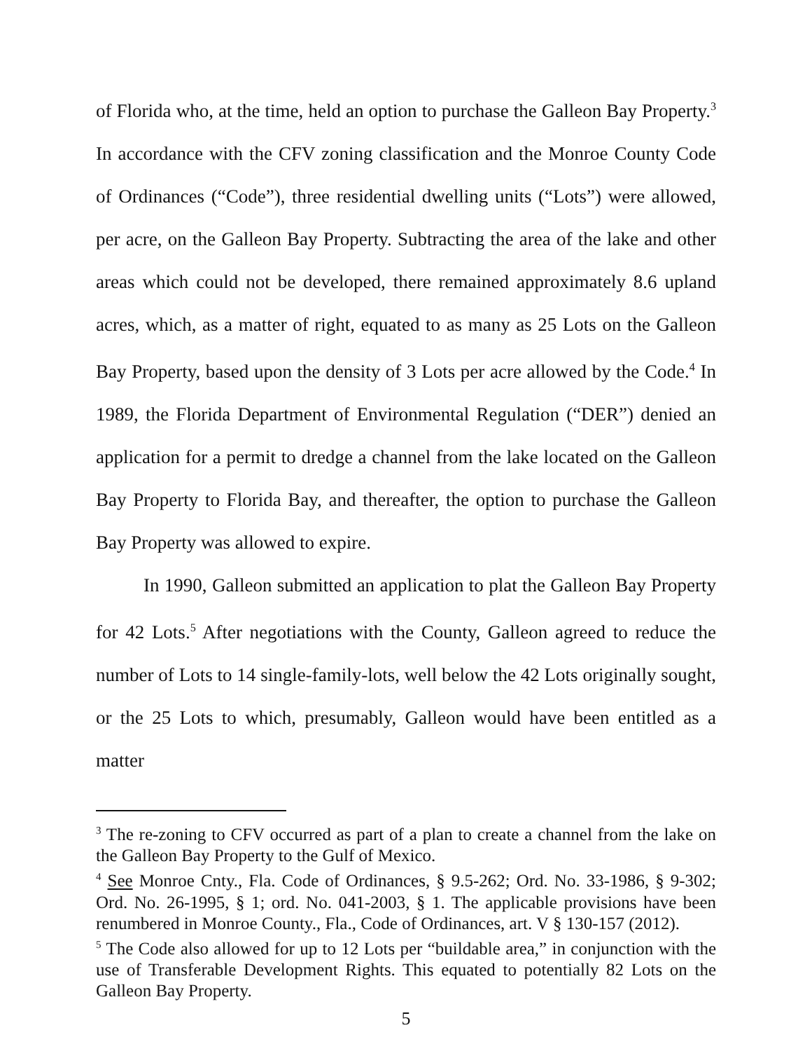of Florida who, at the time, held an option to purchase the Galleon Bay Property.<sup>3</sup> In accordance with the CFV zoning classification and the Monroe County Code of Ordinances (“Code”), three residential dwelling units (“Lots”) were allowed, per acre, on the Galleon Bay Property. Subtracting the area of the lake and other areas which could not be developed, there remained approximately 8.6 upland acres, which, as a matter of right, equated to as many as 25 Lots on the Galleon Bay Property, based upon the density of 3 Lots per acre allowed by the Code.<sup>4</sup> In 1989, the Florida Department of Environmental Regulation (“DER”) denied an application for a permit to dredge a channel from the lake located on the Galleon Bay Property to Florida Bay, and thereafter, the option to purchase the Galleon Bay Property was allowed to expire.
In 1990, Galleon submitted an application to plat the Galleon Bay Property for 42 Lots.<sup>5</sup> After negotiations with the County, Galleon agreed to reduce the number of Lots to 14 single-family-lots, well below the 42 Lots originally sought, or the 25 Lots to which, presumably, Galleon would have been entitled as a matter
<sup>3</sup> The re-zoning to CFV occurred as part of a plan to create a channel from the lake on the Galleon Bay Property to the Gulf of Mexico.
<sup>4</sup> See Monroe Cnty., Fla. Code of Ordinances, § 9.5-262; Ord. No. 33-1986, § 9-302; Ord. No. 26-1995, § 1; ord. No. 041-2003, § 1. The applicable provisions have been renumbered in Monroe County., Fla., Code of Ordinances, art. V § 130-157 (2012).
<sup>5</sup> The Code also allowed for up to 12 Lots per “buildable area,” in conjunction with the use of Transferable Development Rights. This equated to potentially 82 Lots on the Galleon Bay Property.
5